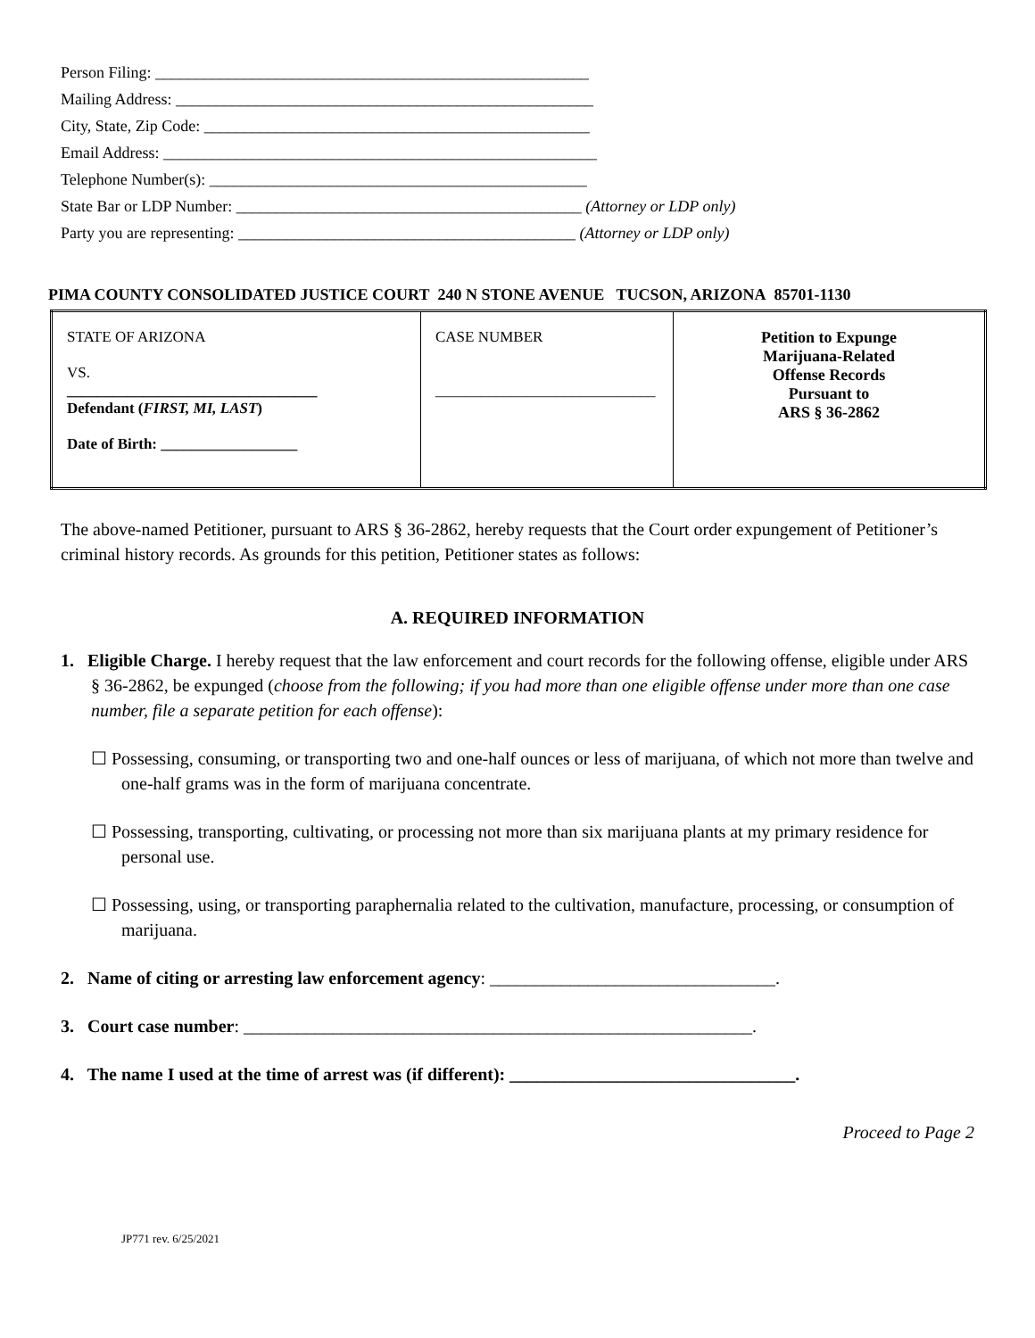Person Filing: ______________________________________________________
Mailing Address: ____________________________________________________
City, State, Zip Code: ________________________________________________
Email Address: ______________________________________________________
Telephone Number(s): _______________________________________________
State Bar or LDP Number: ___________________________________________ (Attorney or LDP only)
Party you are representing: __________________________________________ (Attorney or LDP only)
PIMA COUNTY CONSOLIDATED JUSTICE COURT 240 N STONE AVENUE TUCSON, ARIZONA 85701-1130
| STATE OF ARIZONA VS. _________________________________ Defendant ( FIRST, MI, LAST ) Date of Birth: __________________ | CASE NUMBER _____________________________ | Petition to Expunge Marijuana-Related Offense Records Pursuant to ARS § 36-2862 |
The above-named Petitioner, pursuant to ARS § 36-2862, hereby requests that the Court order expungement of Petitioner’s criminal history records. As grounds for this petition, Petitioner states as follows:
A. REQUIRED INFORMATION
1. Eligible Charge. I hereby request that the law enforcement and court records for the following offense, eligible under ARS § 36-2862, be expunged (choose from the following; if you had more than one eligible offense under more than one case number, file a separate petition for each offense):
☐ Possessing, consuming, or transporting two and one-half ounces or less of marijuana, of which not more than twelve and one-half grams was in the form of marijuana concentrate.
☐ Possessing, transporting, cultivating, or processing not more than six marijuana plants at my primary residence for personal use.
☐ Possessing, using, or transporting paraphernalia related to the cultivation, manufacture, processing, or consumption of marijuana.
2. Name of citing or arresting law enforcement agency: ________________________________.
3. Court case number: _________________________________________________________.
4. The name I used at the time of arrest was (if different): ________________________________.
Proceed to Page 2
JP771 rev. 6/25/2021